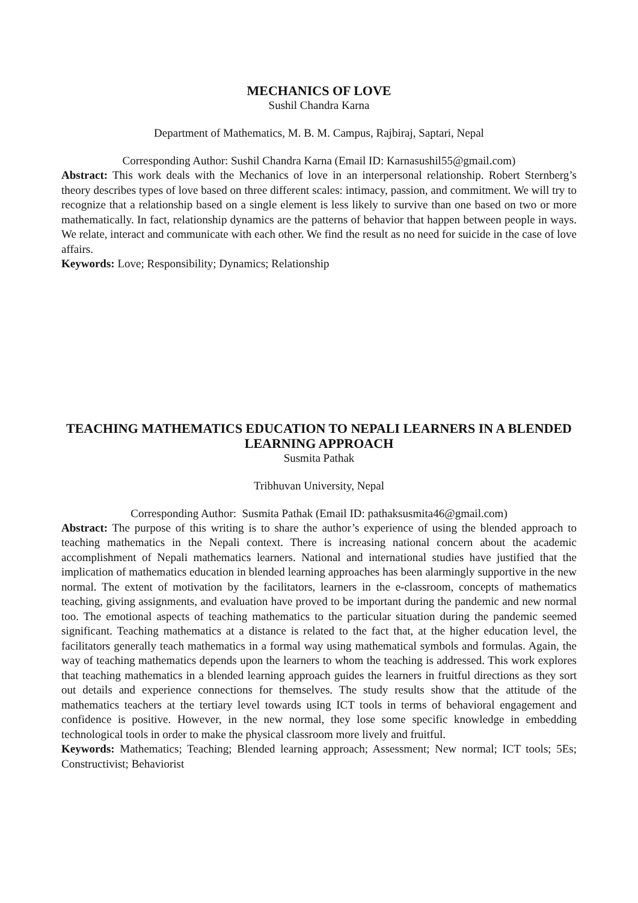MECHANICS OF LOVE
Sushil Chandra Karna
Department of Mathematics, M. B. M. Campus, Rajbiraj, Saptari, Nepal
Corresponding Author: Sushil Chandra Karna (Email ID: Karnasushil55@gmail.com)
Abstract: This work deals with the Mechanics of love in an interpersonal relationship. Robert Sternberg’s theory describes types of love based on three different scales: intimacy, passion, and commitment. We will try to recognize that a relationship based on a single element is less likely to survive than one based on two or more mathematically. In fact, relationship dynamics are the patterns of behavior that happen between people in ways. We relate, interact and communicate with each other. We find the result as no need for suicide in the case of love affairs.
Keywords: Love; Responsibility; Dynamics; Relationship
TEACHING MATHEMATICS EDUCATION TO NEPALI LEARNERS IN A BLENDED LEARNING APPROACH
Susmita Pathak
Tribhuvan University, Nepal
Corresponding Author: Susmita Pathak (Email ID: pathaksusmita46@gmail.com)
Abstract: The purpose of this writing is to share the author’s experience of using the blended approach to teaching mathematics in the Nepali context. There is increasing national concern about the academic accomplishment of Nepali mathematics learners. National and international studies have justified that the implication of mathematics education in blended learning approaches has been alarmingly supportive in the new normal. The extent of motivation by the facilitators, learners in the e-classroom, concepts of mathematics teaching, giving assignments, and evaluation have proved to be important during the pandemic and new normal too. The emotional aspects of teaching mathematics to the particular situation during the pandemic seemed significant. Teaching mathematics at a distance is related to the fact that, at the higher education level, the facilitators generally teach mathematics in a formal way using mathematical symbols and formulas. Again, the way of teaching mathematics depends upon the learners to whom the teaching is addressed. This work explores that teaching mathematics in a blended learning approach guides the learners in fruitful directions as they sort out details and experience connections for themselves. The study results show that the attitude of the mathematics teachers at the tertiary level towards using ICT tools in terms of behavioral engagement and confidence is positive. However, in the new normal, they lose some specific knowledge in embedding technological tools in order to make the physical classroom more lively and fruitful.
Keywords: Mathematics; Teaching; Blended learning approach; Assessment; New normal; ICT tools; 5Es; Constructivist; Behaviorist